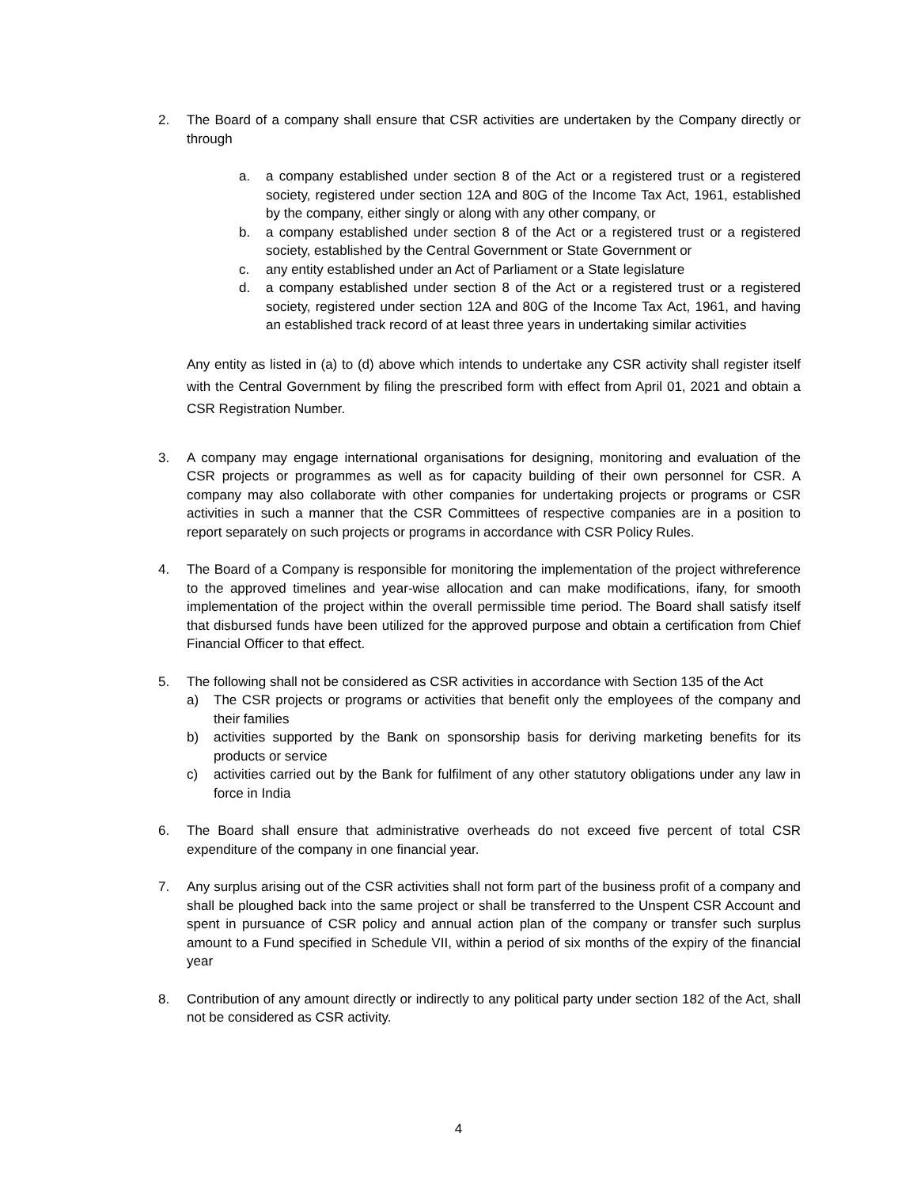2. The Board of a company shall ensure that CSR activities are undertaken by the Company directly or through
a. a company established under section 8 of the Act or a registered trust or a registered society, registered under section 12A and 80G of the Income Tax Act, 1961, established by the company, either singly or along with any other company, or
b. a company established under section 8 of the Act or a registered trust or a registered society, established by the Central Government or State Government or
c. any entity established under an Act of Parliament or a State legislature
d. a company established under section 8 of the Act or a registered trust or a registered society, registered under section 12A and 80G of the Income Tax Act, 1961, and having an established track record of at least three years in undertaking similar activities
Any entity as listed in (a) to (d) above which intends to undertake any CSR activity shall register itself with the Central Government by filing the prescribed form with effect from April 01, 2021 and obtain a CSR Registration Number.
3. A company may engage international organisations for designing, monitoring and evaluation of the CSR projects or programmes as well as for capacity building of their own personnel for CSR. A company may also collaborate with other companies for undertaking projects or programs or CSR activities in such a manner that the CSR Committees of respective companies are in a position to report separately on such projects or programs in accordance with CSR Policy Rules.
4. The Board of a Company is responsible for monitoring the implementation of the project withreference to the approved timelines and year-wise allocation and can make modifications, ifany, for smooth implementation of the project within the overall permissible time period. The Board shall satisfy itself that disbursed funds have been utilized for the approved purpose and obtain a certification from Chief Financial Officer to that effect.
5. The following shall not be considered as CSR activities in accordance with Section 135 of the Act
a) The CSR projects or programs or activities that benefit only the employees of the company and their families
b) activities supported by the Bank on sponsorship basis for deriving marketing benefits for its products or service
c) activities carried out by the Bank for fulfilment of any other statutory obligations under any law in force in India
6. The Board shall ensure that administrative overheads do not exceed five percent of total CSR expenditure of the company in one financial year.
7. Any surplus arising out of the CSR activities shall not form part of the business profit of a company and shall be ploughed back into the same project or shall be transferred to the Unspent CSR Account and spent in pursuance of CSR policy and annual action plan of the company or transfer such surplus amount to a Fund specified in Schedule VII, within a period of six months of the expiry of the financial year
8. Contribution of any amount directly or indirectly to any political party under section 182 of the Act, shall not be considered as CSR activity.
4